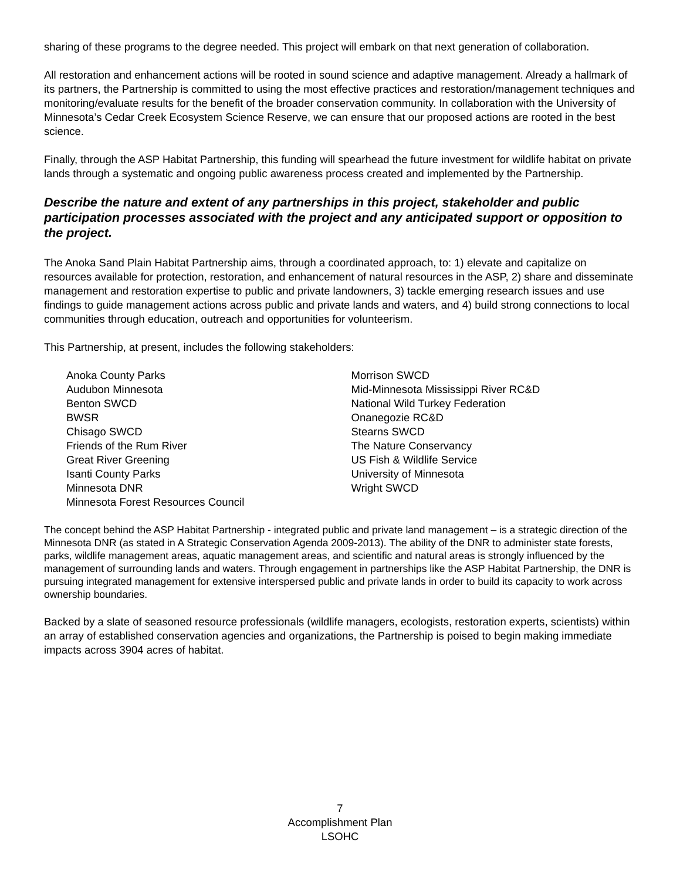sharing of these programs to the degree needed. This project will embark on that next generation of collaboration.
All restoration and enhancement actions will be rooted in sound science and adaptive management. Already a hallmark of its partners, the Partnership is committed to using the most effective practices and restoration/management techniques and monitoring/evaluate results for the benefit of the broader conservation community. In collaboration with the University of Minnesota’s Cedar Creek Ecosystem Science Reserve, we can ensure that our proposed actions are rooted in the best science.
Finally, through the ASP Habitat Partnership, this funding will spearhead the future investment for wildlife habitat on private lands through a systematic and ongoing public awareness process created and implemented by the Partnership.
Describe the nature and extent of any partnerships in this project, stakeholder and public participation processes associated with the project and any anticipated support or opposition to the project.
The Anoka Sand Plain Habitat Partnership aims, through a coordinated approach, to: 1) elevate and capitalize on resources available for protection, restoration, and enhancement of natural resources in the ASP, 2) share and disseminate management and restoration expertise to public and private landowners, 3) tackle emerging research issues and use findings to guide management actions across public and private lands and waters, and 4) build strong connections to local communities through education, outreach and opportunities for volunteerism.
This Partnership, at present, includes the following stakeholders:
Anoka County Parks
Audubon Minnesota
Benton SWCD
BWSR
Chisago SWCD
Friends of the Rum River
Great River Greening
Isanti County Parks
Minnesota DNR
Minnesota Forest Resources Council
Morrison SWCD
Mid-Minnesota Mississippi River RC&D
National Wild Turkey Federation
Onanegozie RC&D
Stearns SWCD
The Nature Conservancy
US Fish & Wildlife Service
University of Minnesota
Wright SWCD
The concept behind the ASP Habitat Partnership - integrated public and private land management – is a strategic direction of the Minnesota DNR (as stated in A Strategic Conservation Agenda 2009-2013). The ability of the DNR to administer state forests, parks, wildlife management areas, aquatic management areas, and scientific and natural areas is strongly influenced by the management of surrounding lands and waters. Through engagement in partnerships like the ASP Habitat Partnership, the DNR is pursuing integrated management for extensive interspersed public and private lands in order to build its capacity to work across ownership boundaries.
Backed by a slate of seasoned resource professionals (wildlife managers, ecologists, restoration experts, scientists) within an array of established conservation agencies and organizations, the Partnership is poised to begin making immediate impacts across 3904 acres of habitat.
7
Accomplishment Plan
LSOHC